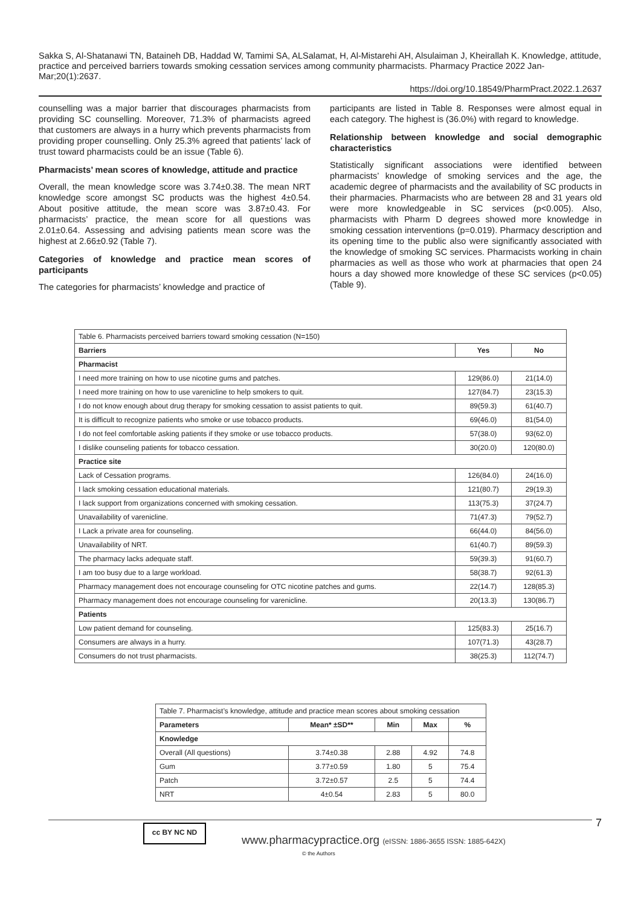Sakka S, Al-Shatanawi TN, Bataineh DB, Haddad W, Tamimi SA, ALSalamat, H, Al-Mistarehi AH, Alsulaiman J, Kheirallah K. Knowledge, attitude, practice and perceived barriers towards smoking cessation services among community pharmacists. Pharmacy Practice 2022 Jan-Mar;20(1):2637.
https://doi.org/10.18549/PharmPract.2022.1.2637
counselling was a major barrier that discourages pharmacists from providing SC counselling. Moreover, 71.3% of pharmacists agreed that customers are always in a hurry which prevents pharmacists from providing proper counselling. Only 25.3% agreed that patients’ lack of trust toward pharmacists could be an issue (Table 6).
Pharmacists’ mean scores of knowledge, attitude and practice
Overall, the mean knowledge score was 3.74±0.38. The mean NRT knowledge score amongst SC products was the highest 4±0.54. About positive attitude, the mean score was 3.87±0.43. For pharmacists’ practice, the mean score for all questions was 2.01±0.64. Assessing and advising patients mean score was the highest at 2.66±0.92 (Table 7).
Categories of knowledge and practice mean scores of participants
The categories for pharmacists’ knowledge and practice of
participants are listed in Table 8. Responses were almost equal in each category. The highest is (36.0%) with regard to knowledge.
Relationship between knowledge and social demographic characteristics
Statistically significant associations were identified between pharmacists’ knowledge of smoking services and the age, the academic degree of pharmacists and the availability of SC products in their pharmacies. Pharmacists who are between 28 and 31 years old were more knowledgeable in SC services (p<0.005). Also, pharmacists with Pharm D degrees showed more knowledge in smoking cessation interventions (p=0.019). Pharmacy description and its opening time to the public also were significantly associated with the knowledge of smoking SC services. Pharmacists working in chain pharmacies as well as those who work at pharmacies that open 24 hours a day showed more knowledge of these SC services (p<0.05) (Table 9).
| Table 6. Pharmacists perceived barriers toward smoking cessation (N=150) | | |
| Barriers | Yes | No |
| Pharmacist | | |
| I need more training on how to use nicotine gums and patches. | 129(86.0) | 21(14.0) |
| I need more training on how to use varenicline to help smokers to quit. | 127(84.7) | 23(15.3) |
| I do not know enough about drug therapy for smoking cessation to assist patients to quit. | 89(59.3) | 61(40.7) |
| It is difficult to recognize patients who smoke or use tobacco products. | 69(46.0) | 81(54.0) |
| I do not feel comfortable asking patients if they smoke or use tobacco products. | 57(38.0) | 93(62.0) |
| I dislike counseling patients for tobacco cessation. | 30(20.0) | 120(80.0) |
| Practice site | | |
| Lack of Cessation programs. | 126(84.0) | 24(16.0) |
| I lack smoking cessation educational materials. | 121(80.7) | 29(19.3) |
| I lack support from organizations concerned with smoking cessation. | 113(75.3) | 37(24.7) |
| Unavailability of varenicline. | 71(47.3) | 79(52.7) |
| I Lack a private area for counseling. | 66(44.0) | 84(56.0) |
| Unavailability of NRT. | 61(40.7) | 89(59.3) |
| The pharmacy lacks adequate staff. | 59(39.3) | 91(60.7) |
| I am too busy due to a large workload. | 58(38.7) | 92(61.3) |
| Pharmacy management does not encourage counseling for OTC nicotine patches and gums. | 22(14.7) | 128(85.3) |
| Pharmacy management does not encourage counseling for varenicline. | 20(13.3) | 130(86.7) |
| Patients | | |
| Low patient demand for counseling. | 125(83.3) | 25(16.7) |
| Consumers are always in a hurry. | 107(71.3) | 43(28.7) |
| Consumers do not trust pharmacists. | 38(25.3) | 112(74.7) |
| Table 7. Pharmacist’s knowledge, attitude and practice mean scores about smoking cessation | | | | |
| Parameters | Mean* ±SD** | Min | Max | % |
| Knowledge | | | | |
| Overall (All questions) | 3.74±0.38 | 2.88 | 4.92 | 74.8 |
| Gum | 3.77±0.59 | 1.80 | 5 | 75.4 |
| Patch | 3.72±0.57 | 2.5 | 5 | 74.4 |
| NRT | 4±0.54 | 2.83 | 5 | 80.0 |
7 cc BY NC ND
www.pharmacypractice.org (eISSN: 1886-3655 ISSN: 1885-642X)
© the Authors